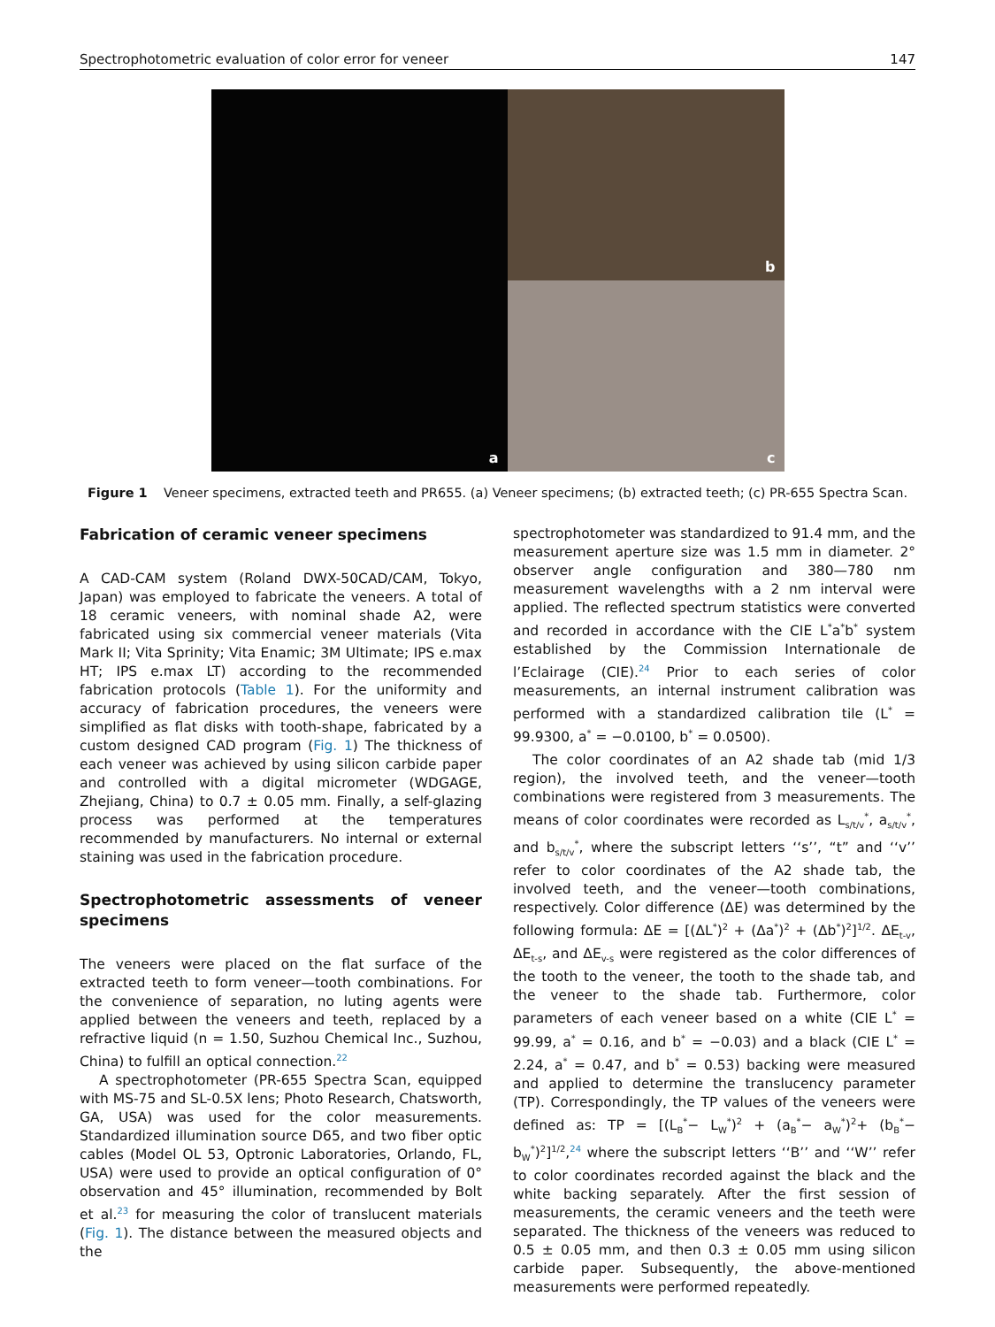Spectrophotometric evaluation of color error for veneer 147
a
b
c
Figure 1 Veneer specimens, extracted teeth and PR655. (a) Veneer specimens; (b) extracted teeth; (c) PR-655 Spectra Scan.
Fabrication of ceramic veneer specimens
A CAD-CAM system (Roland DWX-50CAD/CAM, Tokyo, Japan) was employed to fabricate the veneers. A total of 18 ceramic veneers, with nominal shade A2, were fabricated using six commercial veneer materials (Vita Mark II; Vita Sprinity; Vita Enamic; 3M Ultimate; IPS e.max HT; IPS e.max LT) according to the recommended fabrication protocols (Table 1). For the uniformity and accuracy of fabrication procedures, the veneers were simplified as flat disks with tooth-shape, fabricated by a custom designed CAD program (Fig. 1) The thickness of each veneer was achieved by using silicon carbide paper and controlled with a digital micrometer (WDGAGE, Zhejiang, China) to 0.7 ± 0.05 mm. Finally, a self-glazing process was performed at the temperatures recommended by manufacturers. No internal or external staining was used in the fabrication procedure.
Spectrophotometric assessments of veneer specimens
The veneers were placed on the flat surface of the extracted teeth to form veneer—tooth combinations. For the convenience of separation, no luting agents were applied between the veneers and teeth, replaced by a refractive liquid (n = 1.50, Suzhou Chemical Inc., Suzhou, China) to fulfill an optical connection.<sup>22</sup>
A spectrophotometer (PR-655 Spectra Scan, equipped with MS-75 and SL-0.5X lens; Photo Research, Chatsworth, GA, USA) was used for the color measurements. Standardized illumination source D65, and two fiber optic cables (Model OL 53, Optronic Laboratories, Orlando, FL, USA) were used to provide an optical configuration of 0° observation and 45° illumination, recommended by Bolt et al.<sup>23</sup> for measuring the color of translucent materials (Fig. 1). The distance between the measured objects and the
spectrophotometer was standardized to 91.4 mm, and the measurement aperture size was 1.5 mm in diameter. 2° observer angle configuration and 380—780 nm measurement wavelengths with a 2 nm interval were applied. The reflected spectrum statistics were converted and recorded in accordance with the CIE L<sup>*</sup>a<sup>*</sup>b<sup>*</sup> system established by the Commission Internationale de l’Eclairage (CIE).<sup>24</sup> Prior to each series of color measurements, an internal instrument calibration was performed with a standardized calibration tile (L<sup>*</sup> = 99.9300, a<sup>*</sup> = −0.0100, b<sup>*</sup> = 0.0500).
The color coordinates of an A2 shade tab (mid 1/3 region), the involved teeth, and the veneer—tooth combinations were registered from 3 measurements. The means of color coordinates were recorded as L<sub>s/t/v</sub><sup>*</sup>, a<sub>s/t/v</sub><sup>*</sup>, and b<sub>s/t/v</sub><sup>*</sup>, where the subscript letters ‘‘s’’, “t” and ‘‘v’’ refer to color coordinates of the A2 shade tab, the involved teeth, and the veneer—tooth combinations, respectively. Color difference (ΔE) was determined by the following formula: ΔE = [(ΔL<sup>*</sup>)<sup>2</sup> + (Δa<sup>*</sup>)<sup>2</sup> + (Δb<sup>*</sup>)<sup>2</sup>]<sup>1/2</sup>. ΔE<sub>t-v</sub>, ΔE<sub>t-s</sub>, and ΔE<sub>v-s</sub> were registered as the color differences of the tooth to the veneer, the tooth to the shade tab, and the veneer to the shade tab. Furthermore, color parameters of each veneer based on a white (CIE L<sup>*</sup> = 99.99, a<sup>*</sup> = 0.16, and b<sup>*</sup> = −0.03) and a black (CIE L<sup>*</sup> = 2.24, a<sup>*</sup> = 0.47, and b<sup>*</sup> = 0.53) backing were measured and applied to determine the translucency parameter (TP). Correspondingly, the TP values of the veneers were defined as: TP = [(L<sub>B</sub><sup>*</sup>− L<sub>W</sub><sup>*</sup>)<sup>2</sup> + (a<sub>B</sub><sup>*</sup>− a<sub>W</sub><sup>*</sup>)<sup>2</sup>+ (b<sub>B</sub><sup>*</sup>− b<sub>W</sub><sup>*</sup>)<sup>2</sup>]<sup>1/2</sup>,<sup>24</sup> where the subscript letters ‘‘B’’ and ‘‘W’’ refer to color coordinates recorded against the black and the white backing separately. After the first session of measurements, the ceramic veneers and the teeth were separated. The thickness of the veneers was reduced to 0.5 ± 0.05 mm, and then 0.3 ± 0.05 mm using silicon carbide paper. Subsequently, the above-mentioned measurements were performed repeatedly.